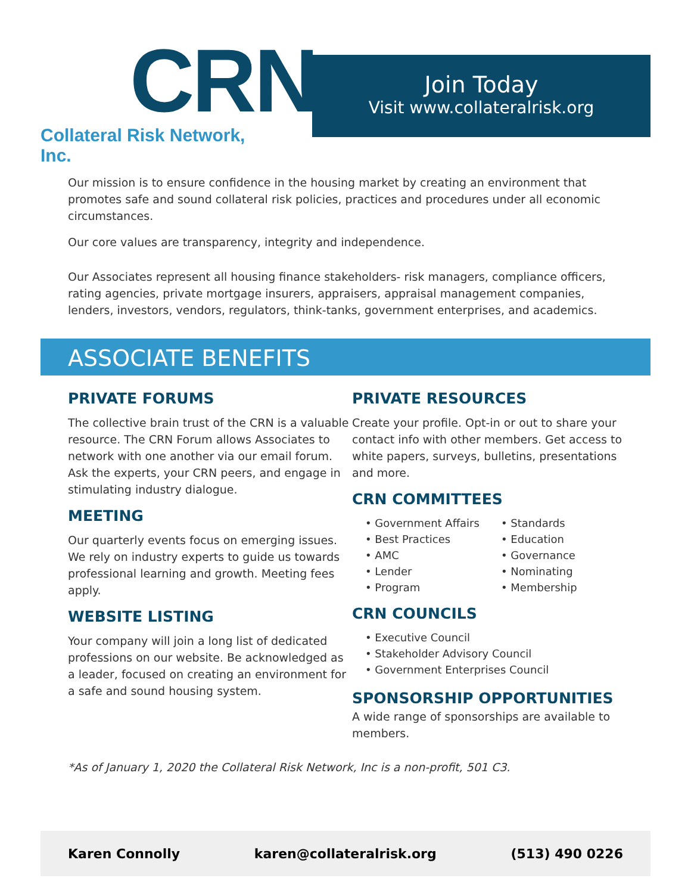CRN
Collateral Risk Network, Inc.
Join Today
Visit www.collateralrisk.org
Our mission is to ensure confidence in the housing market by creating an environment that promotes safe and sound collateral risk policies, practices and procedures under all economic circumstances.
Our core values are transparency, integrity and independence.
Our Associates represent all housing finance stakeholders- risk managers, compliance officers, rating agencies, private mortgage insurers, appraisers, appraisal management companies, lenders, investors, vendors, regulators, think-tanks, government enterprises, and academics.
ASSOCIATE BENEFITS
PRIVATE FORUMS
The collective brain trust of the CRN is a valuable resource. The CRN Forum allows Associates to network with one another via our email forum. Ask the experts, your CRN peers, and engage in stimulating industry dialogue.
MEETING
Our quarterly events focus on emerging issues. We rely on industry experts to guide us towards professional learning and growth. Meeting fees apply.
WEBSITE LISTING
Your company will join a long list of dedicated professions on our website. Be acknowledged as a leader, focused on creating an environment for a safe and sound housing system.
PRIVATE RESOURCES
Create your profile. Opt-in or out to share your contact info with other members. Get access to white papers, surveys, bulletins, presentations and more.
CRN COMMITTEES
• Government Affairs
• Best Practices
• AMC
• Lender
• Program
• Standards
• Education
• Governance
• Nominating
• Membership
CRN COUNCILS
• Executive Council
• Stakeholder Advisory Council
• Government Enterprises Council
SPONSORSHIP OPPORTUNITIES
A wide range of sponsorships are available to members.
*As of January 1, 2020 the Collateral Risk Network, Inc is a non-profit, 501 C3.
Karen Connolly karen@collateralrisk.org (513) 490 0226